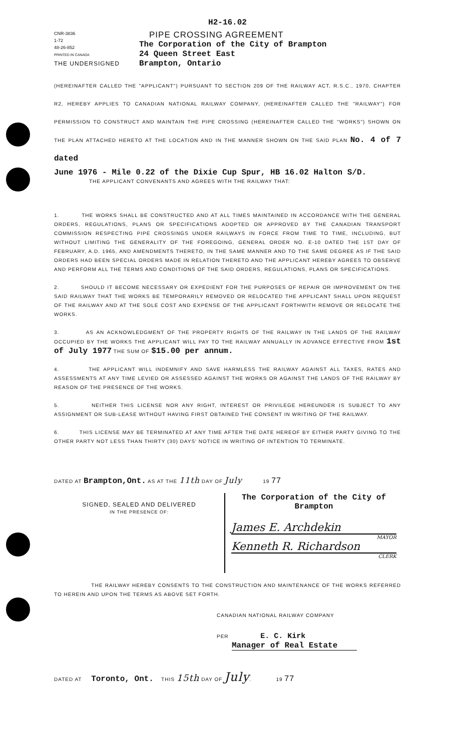H2-16.02
CNR-3836
1-72
48-26-852
PRINTED IN CANADA
PIPE CROSSING AGREEMENT
The Corporation of the City of Brampton
24 Queen Street East
THE UNDERSIGNED Brampton, Ontario
(HEREINAFTER CALLED THE "APPLICANT") PURSUANT TO SECTION 209 OF THE RAILWAY ACT, R.S.C., 1970, CHAPTER R2, HEREBY APPLIES TO CANADIAN NATIONAL RAILWAY COMPANY, (HEREINAFTER CALLED THE "RAILWAY") FOR PERMISSION TO CONSTRUCT AND MAINTAIN THE PIPE CROSSING (HEREINAFTER CALLED THE "WORKS") SHOWN ON THE PLAN ATTACHED HERETO AT THE LOCATION AND IN THE MANNER SHOWN ON THE SAID PLAN No. 4 of 7 dated
June 1976 - Mile 0.22 of the Dixie Cup Spur, HB 16.02 Halton S/D.
THE APPLICANT CONVENANTS AND AGREES WITH THE RAILWAY THAT:
1. THE WORKS SHALL BE CONSTRUCTED AND AT ALL TIMES MAINTAINED IN ACCORDANCE WITH THE GENERAL ORDERS, REGULATIONS, PLANS OR SPECIFICATIONS ADOPTED OR APPROVED BY THE CANADIAN TRANSPORT COMMISSION RESPECTING PIPE CROSSINGS UNDER RAILWAYS IN FORCE FROM TIME TO TIME, INCLUDING, BUT WITHOUT LIMITING THE GENERALITY OF THE FOREGOING, GENERAL ORDER NO. E-10 DATED THE 1ST DAY OF FEBRUARY, A.D. 1965, AND AMENDMENTS THERETO, IN THE SAME MANNER AND TO THE SAME DEGREE AS IF THE SAID ORDERS HAD BEEN SPECIAL ORDERS MADE IN RELATION THERETO AND THE APPLICANT HEREBY AGREES TO OBSERVE AND PERFORM ALL THE TERMS AND CONDITIONS OF THE SAID ORDERS, REGULATIONS, PLANS OR SPECIFICATIONS.
2. SHOULD IT BECOME NECESSARY OR EXPEDIENT FOR THE PURPOSES OF REPAIR OR IMPROVEMENT ON THE SAID RAILWAY THAT THE WORKS BE TEMPORARILY REMOVED OR RELOCATED THE APPLICANT SHALL UPON REQUEST OF THE RAILWAY AND AT THE SOLE COST AND EXPENSE OF THE APPLICANT FORTHWITH REMOVE OR RELOCATE THE WORKS.
3. AS AN ACKNOWLEDGMENT OF THE PROPERTY RIGHTS OF THE RAILWAY IN THE LANDS OF THE RAILWAY OCCUPIED BY THE WORKS THE APPLICANT WILL PAY TO THE RAILWAY ANNUALLY IN ADVANCE EFFECTIVE FROM 1st of July 1977 THE SUM OF $15.00 per annum.
4. THE APPLICANT WILL INDEMNIFY AND SAVE HARMLESS THE RAILWAY AGAINST ALL TAXES, RATES AND ASSESSMENTS AT ANY TIME LEVIED OR ASSESSED AGAINST THE WORKS OR AGAINST THE LANDS OF THE RAILWAY BY REASON OF THE PRESENCE OF THE WORKS.
5. NEITHER THIS LICENSE NOR ANY RIGHT, INTEREST OR PRIVILEGE HEREUNDER IS SUBJECT TO ANY ASSIGNMENT OR SUB-LEASE WITHOUT HAVING FIRST OBTAINED THE CONSENT IN WRITING OF THE RAILWAY.
6. THIS LICENSE MAY BE TERMINATED AT ANY TIME AFTER THE DATE HEREOF BY EITHER PARTY GIVING TO THE OTHER PARTY NOT LESS THAN THIRTY (30) DAYS' NOTICE IN WRITING OF INTENTION TO TERMINATE.
DATED AT Brampton,Ont. AS AT THE 11th DAY OF July 19 77
SIGNED, SEALED AND DELIVERED
IN THE PRESENCE OF:
The Corporation of the City of
Brampton
James E. Archdekin
MAYOR
Kenneth R. Richardson
CLERK
THE RAILWAY HEREBY CONSENTS TO THE CONSTRUCTION AND MAINTENANCE OF THE WORKS REFERRED TO HEREIN AND UPON THE TERMS AS ABOVE SET FORTH.
CANADIAN NATIONAL RAILWAY COMPANY
PER E. C. Kirk
Manager of Real Estate
DATED AT Toronto, Ont. THIS 15th DAY OF July. 19 77